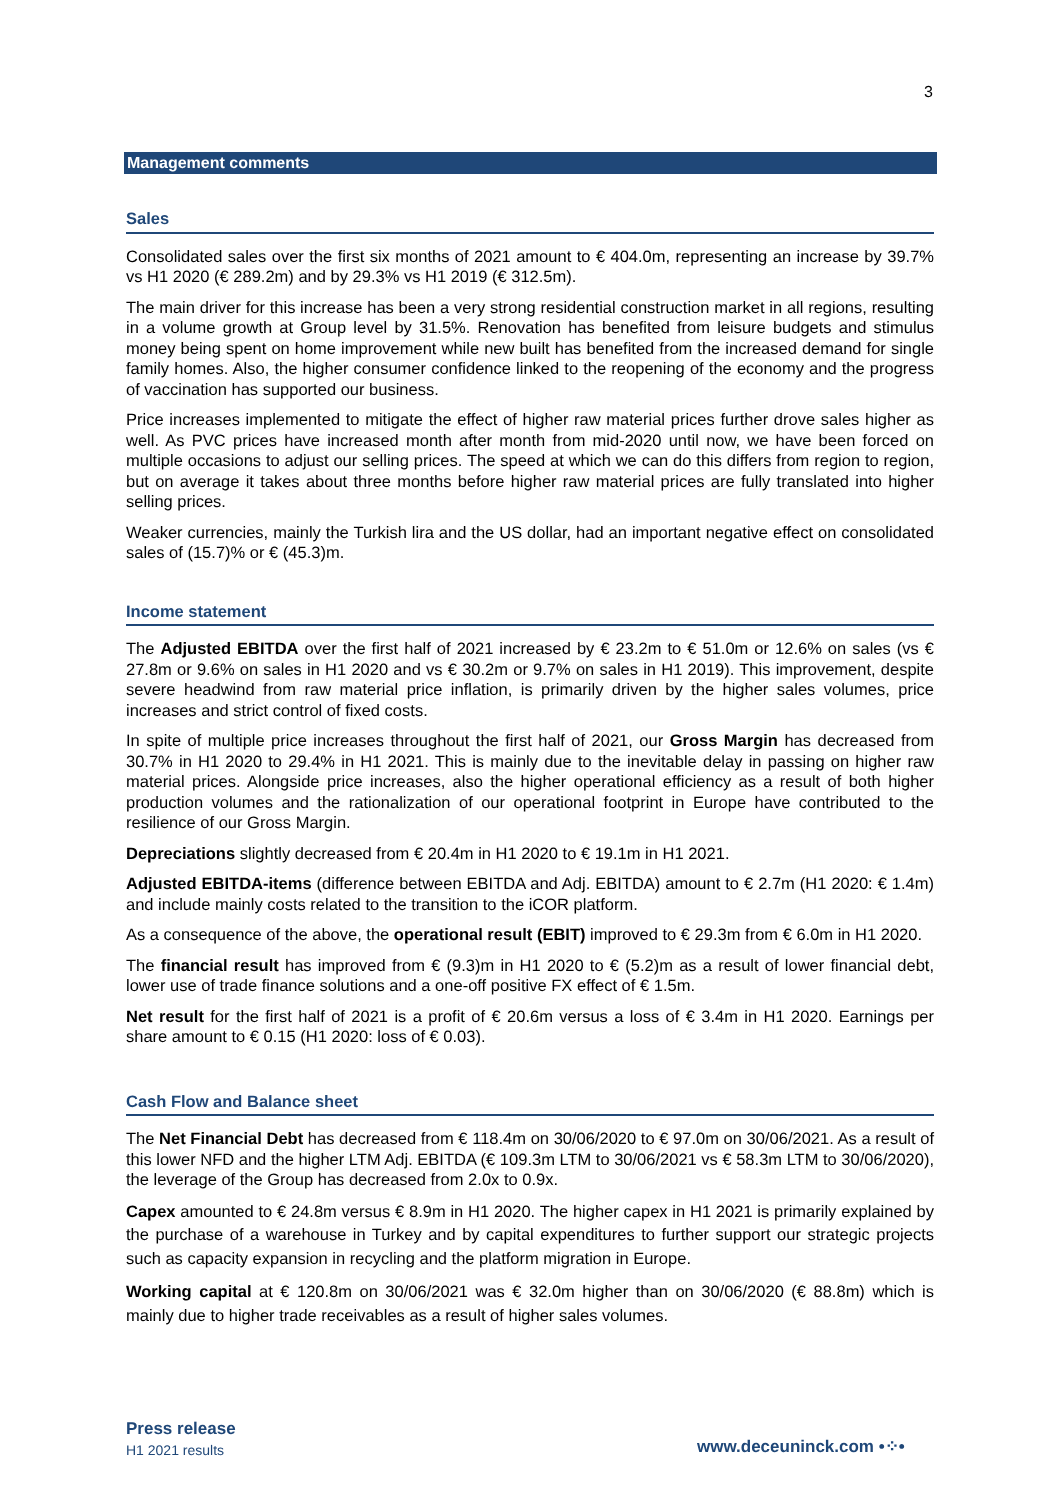3
Management comments
Sales
Consolidated sales over the first six months of 2021 amount to € 404.0m, representing an increase by 39.7% vs H1 2020 (€ 289.2m) and by 29.3% vs H1 2019 (€ 312.5m).
The main driver for this increase has been a very strong residential construction market in all regions, resulting in a volume growth at Group level by 31.5%. Renovation has benefited from leisure budgets and stimulus money being spent on home improvement while new built has benefited from the increased demand for single family homes. Also, the higher consumer confidence linked to the reopening of the economy and the progress of vaccination has supported our business.
Price increases implemented to mitigate the effect of higher raw material prices further drove sales higher as well. As PVC prices have increased month after month from mid-2020 until now, we have been forced on multiple occasions to adjust our selling prices. The speed at which we can do this differs from region to region, but on average it takes about three months before higher raw material prices are fully translated into higher selling prices.
Weaker currencies, mainly the Turkish lira and the US dollar, had an important negative effect on consolidated sales of (15.7)% or € (45.3)m.
Income statement
The Adjusted EBITDA over the first half of 2021 increased by € 23.2m to € 51.0m or 12.6% on sales (vs € 27.8m or 9.6% on sales in H1 2020 and vs € 30.2m or 9.7% on sales in H1 2019). This improvement, despite severe headwind from raw material price inflation, is primarily driven by the higher sales volumes, price increases and strict control of fixed costs.
In spite of multiple price increases throughout the first half of 2021, our Gross Margin has decreased from 30.7% in H1 2020 to 29.4% in H1 2021. This is mainly due to the inevitable delay in passing on higher raw material prices. Alongside price increases, also the higher operational efficiency as a result of both higher production volumes and the rationalization of our operational footprint in Europe have contributed to the resilience of our Gross Margin.
Depreciations slightly decreased from € 20.4m in H1 2020 to € 19.1m in H1 2021.
Adjusted EBITDA-items (difference between EBITDA and Adj. EBITDA) amount to € 2.7m (H1 2020: € 1.4m) and include mainly costs related to the transition to the iCOR platform.
As a consequence of the above, the operational result (EBIT) improved to € 29.3m from € 6.0m in H1 2020.
The financial result has improved from € (9.3)m in H1 2020 to € (5.2)m as a result of lower financial debt, lower use of trade finance solutions and a one-off positive FX effect of € 1.5m.
Net result for the first half of 2021 is a profit of € 20.6m versus a loss of € 3.4m in H1 2020. Earnings per share amount to € 0.15 (H1 2020: loss of € 0.03).
Cash Flow and Balance sheet
The Net Financial Debt has decreased from € 118.4m on 30/06/2020 to € 97.0m on 30/06/2021. As a result of this lower NFD and the higher LTM Adj. EBITDA (€ 109.3m LTM to 30/06/2021 vs € 58.3m LTM to 30/06/2020), the leverage of the Group has decreased from 2.0x to 0.9x.
Capex amounted to € 24.8m versus € 8.9m in H1 2020. The higher capex in H1 2021 is primarily explained by the purchase of a warehouse in Turkey and by capital expenditures to further support our strategic projects such as capacity expansion in recycling and the platform migration in Europe.
Working capital at € 120.8m on 30/06/2021 was € 32.0m higher than on 30/06/2020 (€ 88.8m) which is mainly due to higher trade receivables as a result of higher sales volumes.
Press release
H1 2021 results
www.deceuninck.com •⁘•